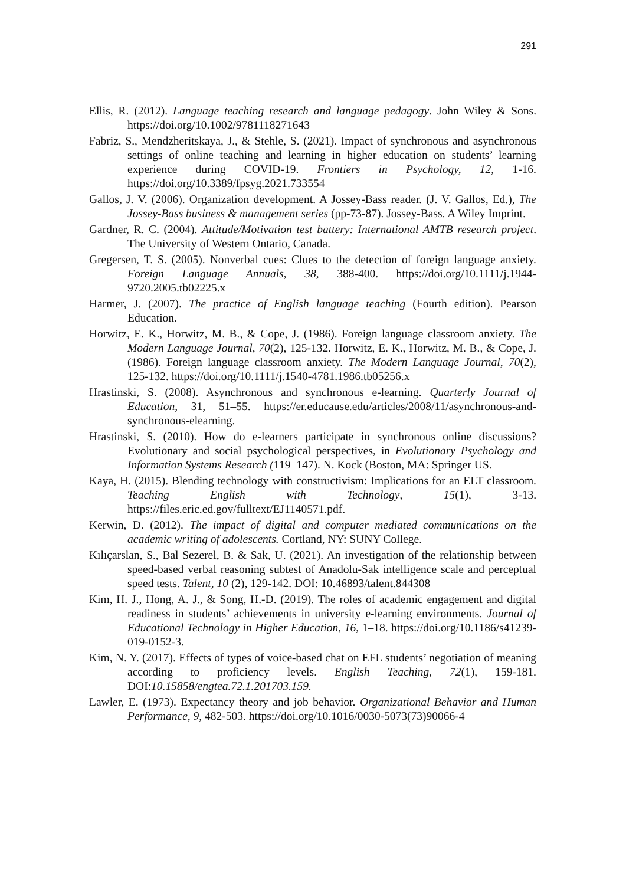291
Ellis, R. (2012). Language teaching research and language pedagogy. John Wiley & Sons. https://doi.org/10.1002/9781118271643
Fabriz, S., Mendzheritskaya, J., & Stehle, S. (2021). Impact of synchronous and asynchronous settings of online teaching and learning in higher education on students’ learning experience during COVID-19. Frontiers in Psychology, 12, 1-16. https://doi.org/10.3389/fpsyg.2021.733554
Gallos, J. V. (2006). Organization development. A Jossey-Bass reader. (J. V. Gallos, Ed.), The Jossey-Bass business & management series (pp-73-87). Jossey-Bass. A Wiley Imprint.
Gardner, R. C. (2004). Attitude/Motivation test battery: International AMTB research project. The University of Western Ontario, Canada.
Gregersen, T. S. (2005). Nonverbal cues: Clues to the detection of foreign language anxiety. Foreign Language Annuals, 38, 388-400. https://doi.org/10.1111/j.1944-9720.2005.tb02225.x
Harmer, J. (2007). The practice of English language teaching (Fourth edition). Pearson Education.
Horwitz, E. K., Horwitz, M. B., & Cope, J. (1986). Foreign language classroom anxiety. The Modern Language Journal, 70(2), 125-132. Horwitz, E. K., Horwitz, M. B., & Cope, J. (1986). Foreign language classroom anxiety. The Modern Language Journal, 70(2), 125-132. https://doi.org/10.1111/j.1540-4781.1986.tb05256.x
Hrastinski, S. (2008). Asynchronous and synchronous e-learning. Quarterly Journal of Education, 31, 51–55. https://er.educause.edu/articles/2008/11/asynchronous-and-synchronous-elearning.
Hrastinski, S. (2010). How do e-learners participate in synchronous online discussions? Evolutionary and social psychological perspectives, in Evolutionary Psychology and Information Systems Research (119–147). N. Kock (Boston, MA: Springer US.
Kaya, H. (2015). Blending technology with constructivism: Implications for an ELT classroom. Teaching English with Technology, 15(1), 3-13. https://files.eric.ed.gov/fulltext/EJ1140571.pdf.
Kerwin, D. (2012). The impact of digital and computer mediated communications on the academic writing of adolescents. Cortland, NY: SUNY College.
Kılıçarslan, S., Bal Sezerel, B. & Sak, U. (2021). An investigation of the relationship between speed-based verbal reasoning subtest of Anadolu-Sak intelligence scale and perceptual speed tests. Talent, 10 (2), 129-142. DOI: 10.46893/talent.844308
Kim, H. J., Hong, A. J., & Song, H.-D. (2019). The roles of academic engagement and digital readiness in students’ achievements in university e-learning environments. Journal of Educational Technology in Higher Education, 16, 1–18. https://doi.org/10.1186/s41239-019-0152-3.
Kim, N. Y. (2017). Effects of types of voice-based chat on EFL students’ negotiation of meaning according to proficiency levels. English Teaching, 72(1), 159-181. DOI:10.15858/engtea.72.1.201703.159.
Lawler, E. (1973). Expectancy theory and job behavior. Organizational Behavior and Human Performance, 9, 482-503. https://doi.org/10.1016/0030-5073(73)90066-4